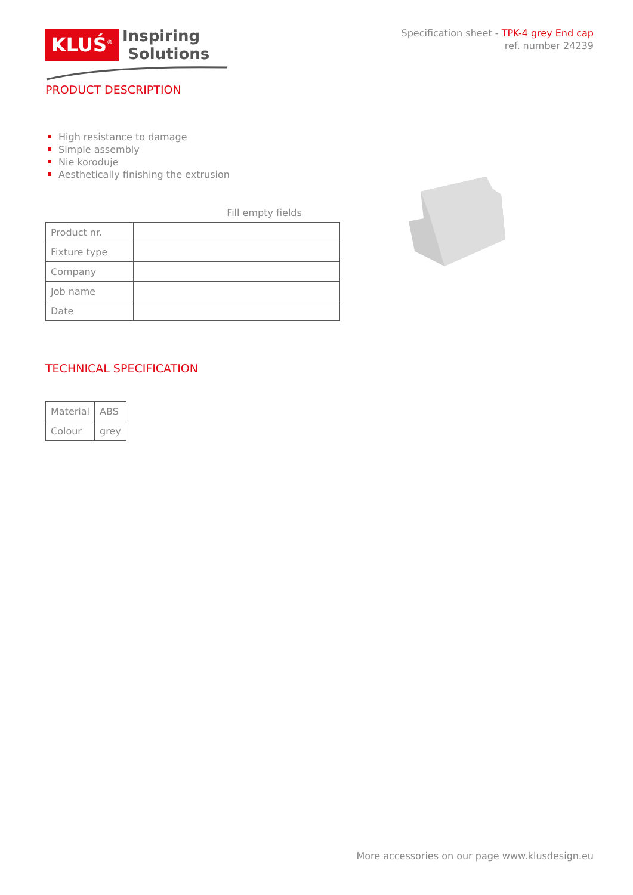KLUŚ<sup>®</sup>
Inspiring
Solutions
Specification sheet - TPK-4 grey End cap
ref. number 24239
PRODUCT DESCRIPTION
High resistance to damage
Simple assembly
Nie koroduje
Aesthetically finishing the extrusion
Fill empty fields
| Product nr. | |
| Fixture type | |
| Company | |
| Job name | |
| Date | |
TECHNICAL SPECIFICATION
| Material | ABS |
| Colour | grey |
More accessories on our page www.klusdesign.eu